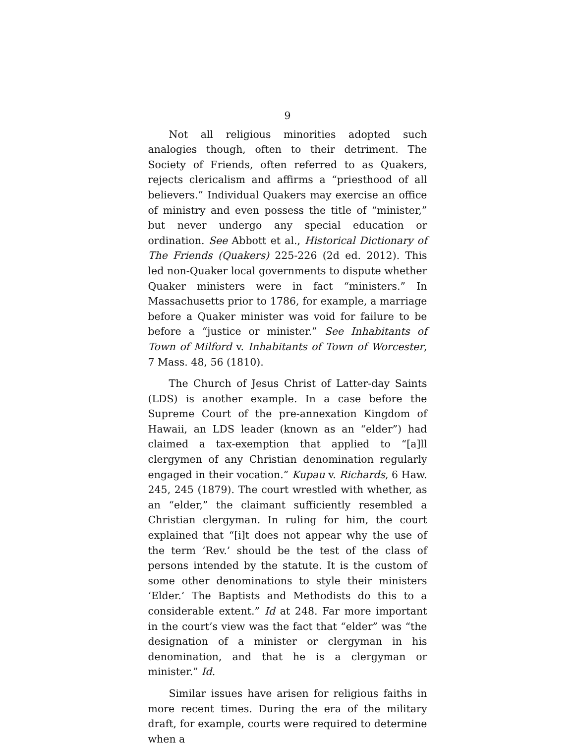9
Not all religious minorities adopted such analogies though, often to their detriment. The Society of Friends, often referred to as Quakers, rejects clericalism and affirms a “priesthood of all believers.” Individual Quakers may exercise an office of ministry and even possess the title of “minister,” but never undergo any special education or ordination. See Abbott et al., Historical Dictionary of The Friends (Quakers) 225-226 (2d ed. 2012). This led non-Quaker local governments to dispute whether Quaker ministers were in fact “ministers.” In Massachusetts prior to 1786, for example, a marriage before a Quaker minister was void for failure to be before a “justice or minister.” See Inhabitants of Town of Milford v. Inhabitants of Town of Worcester, 7 Mass. 48, 56 (1810).
The Church of Jesus Christ of Latter-day Saints (LDS) is another example. In a case before the Supreme Court of the pre-annexation Kingdom of Hawaii, an LDS leader (known as an “elder”) had claimed a tax-exemption that applied to “[a]ll clergymen of any Christian denomination regularly engaged in their vocation.” Kupau v. Richards, 6 Haw. 245, 245 (1879). The court wrestled with whether, as an “elder,” the claimant sufficiently resembled a Christian clergyman. In ruling for him, the court explained that “[i]t does not appear why the use of the term ‘Rev.’ should be the test of the class of persons intended by the statute. It is the custom of some other denominations to style their ministers ‘Elder.’ The Baptists and Methodists do this to a considerable extent.” Id at 248. Far more important in the court’s view was the fact that “elder” was “the designation of a minister or clergyman in his denomination, and that he is a clergyman or minister.” Id.
Similar issues have arisen for religious faiths in more recent times. During the era of the military draft, for example, courts were required to determine when a